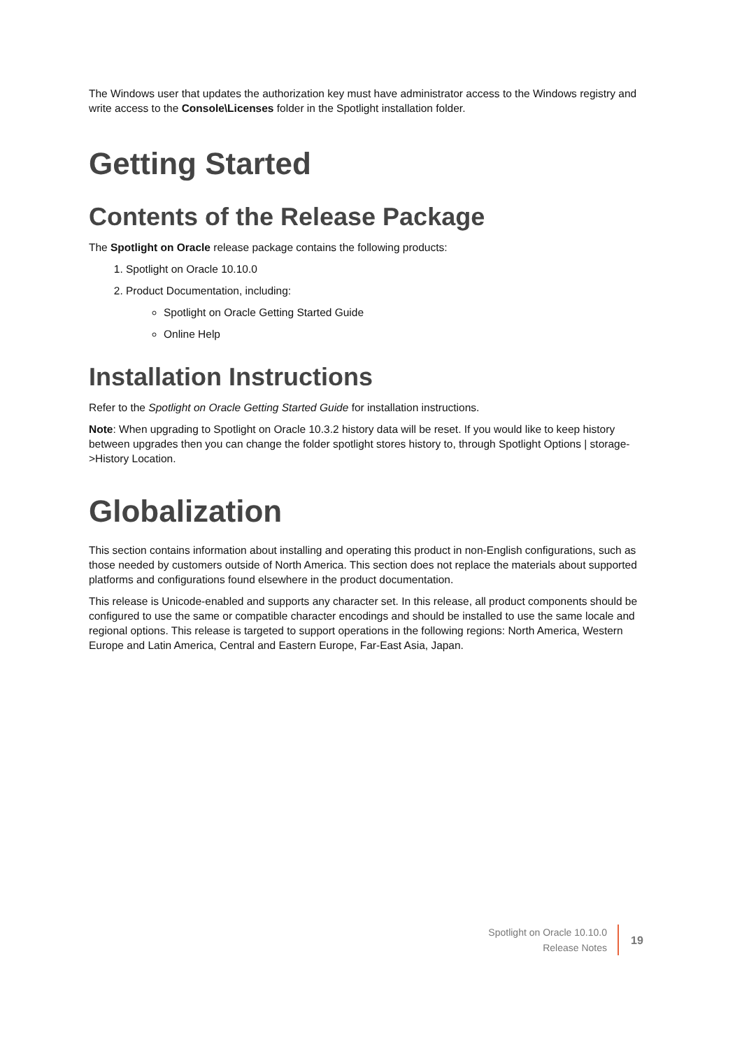The Windows user that updates the authorization key must have administrator access to the Windows registry and write access to the Console\Licenses folder in the Spotlight installation folder.
Getting Started
Contents of the Release Package
The Spotlight on Oracle release package contains the following products:
1. Spotlight on Oracle 10.10.0
2. Product Documentation, including:
Spotlight on Oracle Getting Started Guide
Online Help
Installation Instructions
Refer to the Spotlight on Oracle Getting Started Guide for installation instructions.
Note: When upgrading to Spotlight on Oracle 10.3.2 history data will be reset. If you would like to keep history between upgrades then you can change the folder spotlight stores history to, through Spotlight Options | storage->History Location.
Globalization
This section contains information about installing and operating this product in non-English configurations, such as those needed by customers outside of North America. This section does not replace the materials about supported platforms and configurations found elsewhere in the product documentation.
This release is Unicode-enabled and supports any character set. In this release, all product components should be configured to use the same or compatible character encodings and should be installed to use the same locale and regional options. This release is targeted to support operations in the following regions: North America, Western Europe and Latin America, Central and Eastern Europe, Far-East Asia, Japan.
Spotlight on Oracle 10.10.0
Release Notes
19